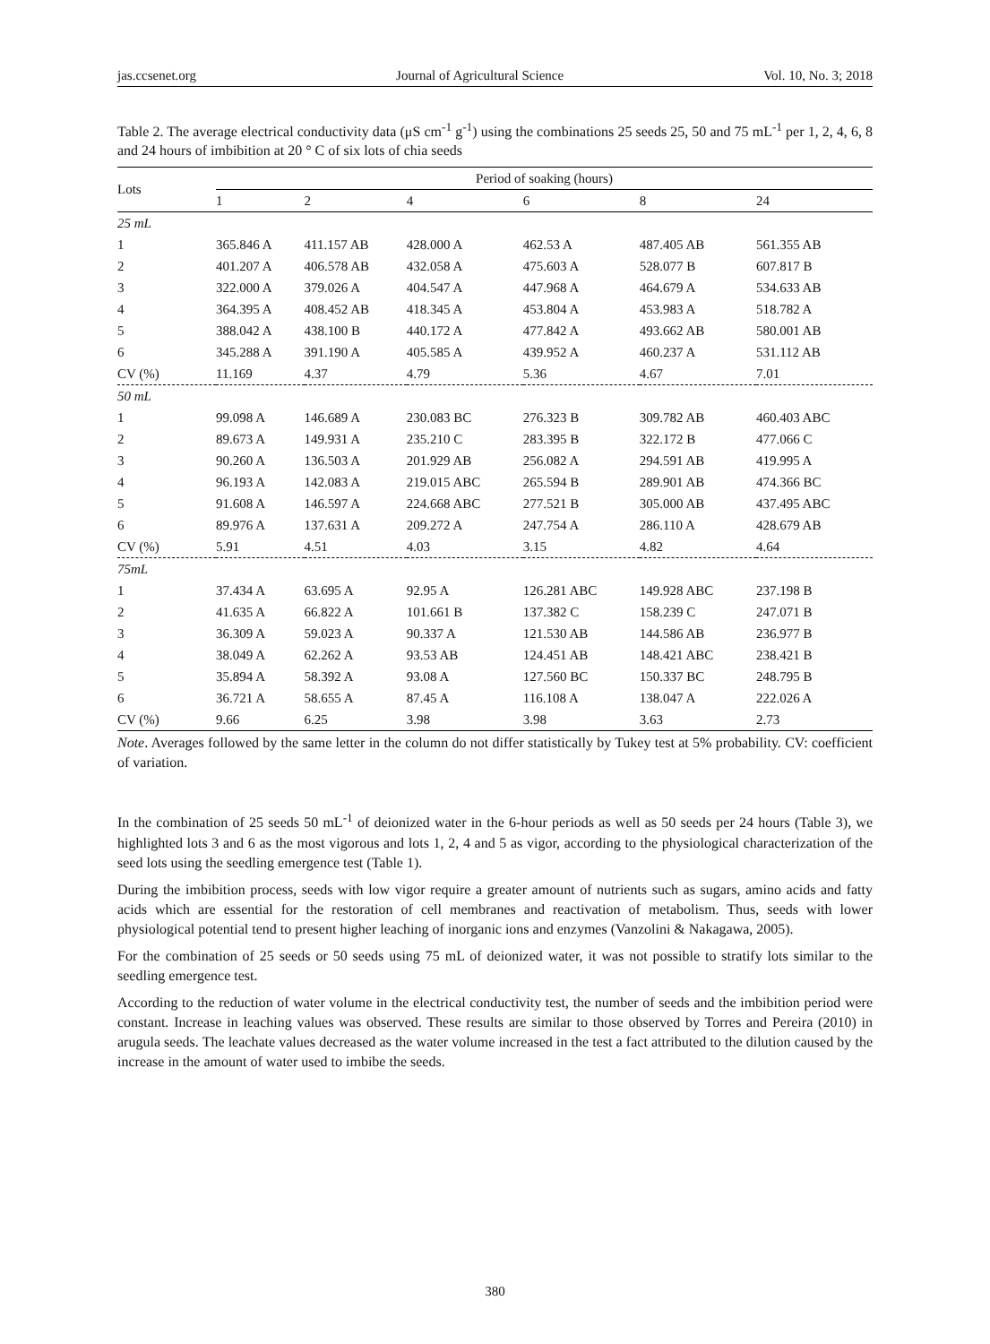jas.ccsenet.org Journal of Agricultural Science Vol. 10, No. 3; 2018
Table 2. The average electrical conductivity data (μS cm<sup>-1</sup> g<sup>-1</sup>) using the combinations 25 seeds 25, 50 and 75 mL<sup>-1</sup> per 1, 2, 4, 6, 8 and 24 hours of imbibition at 20 ° C of six lots of chia seeds
| Lots | Period of soaking (hours) | | | | | |
| --- | --- | --- | --- | --- | --- | --- |
| | 1 | 2 | 4 | 6 | 8 | 24 |
| 25 mL | | | | | | |
| 1 | 365.846 A | 411.157 AB | 428.000 A | 462.53 A | 487.405 AB | 561.355 AB |
| 2 | 401.207 A | 406.578 AB | 432.058 A | 475.603 A | 528.077 B | 607.817 B |
| 3 | 322.000 A | 379.026 A | 404.547 A | 447.968 A | 464.679 A | 534.633 AB |
| 4 | 364.395 A | 408.452 AB | 418.345 A | 453.804 A | 453.983 A | 518.782 A |
| 5 | 388.042 A | 438.100 B | 440.172 A | 477.842 A | 493.662 AB | 580.001 AB |
| 6 | 345.288 A | 391.190 A | 405.585 A | 439.952 A | 460.237 A | 531.112 AB |
| CV (%) | 11.169 | 4.37 | 4.79 | 5.36 | 4.67 | 7.01 |
| 50 mL | | | | | | |
| 1 | 99.098 A | 146.689 A | 230.083 BC | 276.323 B | 309.782 AB | 460.403 ABC |
| 2 | 89.673 A | 149.931 A | 235.210 C | 283.395 B | 322.172 B | 477.066 C |
| 3 | 90.260 A | 136.503 A | 201.929 AB | 256.082 A | 294.591 AB | 419.995 A |
| 4 | 96.193 A | 142.083 A | 219.015 ABC | 265.594 B | 289.901 AB | 474.366 BC |
| 5 | 91.608 A | 146.597 A | 224.668 ABC | 277.521 B | 305.000 AB | 437.495 ABC |
| 6 | 89.976 A | 137.631 A | 209.272 A | 247.754 A | 286.110 A | 428.679 AB |
| CV (%) | 5.91 | 4.51 | 4.03 | 3.15 | 4.82 | 4.64 |
| 75mL | | | | | | |
| 1 | 37.434 A | 63.695 A | 92.95 A | 126.281 ABC | 149.928 ABC | 237.198 B |
| 2 | 41.635 A | 66.822 A | 101.661 B | 137.382 C | 158.239 C | 247.071 B |
| 3 | 36.309 A | 59.023 A | 90.337 A | 121.530 AB | 144.586 AB | 236.977 B |
| 4 | 38.049 A | 62.262 A | 93.53 AB | 124.451 AB | 148.421 ABC | 238.421 B |
| 5 | 35.894 A | 58.392 A | 93.08 A | 127.560 BC | 150.337 BC | 248.795 B |
| 6 | 36.721 A | 58.655 A | 87.45 A | 116.108 A | 138.047 A | 222.026 A |
| CV (%) | 9.66 | 6.25 | 3.98 | 3.98 | 3.63 | 2.73 |
Note. Averages followed by the same letter in the column do not differ statistically by Tukey test at 5% probability. CV: coefficient of variation.
In the combination of 25 seeds 50 mL<sup>-1</sup> of deionized water in the 6-hour periods as well as 50 seeds per 24 hours (Table 3), we highlighted lots 3 and 6 as the most vigorous and lots 1, 2, 4 and 5 as vigor, according to the physiological characterization of the seed lots using the seedling emergence test (Table 1).
During the imbibition process, seeds with low vigor require a greater amount of nutrients such as sugars, amino acids and fatty acids which are essential for the restoration of cell membranes and reactivation of metabolism. Thus, seeds with lower physiological potential tend to present higher leaching of inorganic ions and enzymes (Vanzolini & Nakagawa, 2005).
For the combination of 25 seeds or 50 seeds using 75 mL of deionized water, it was not possible to stratify lots similar to the seedling emergence test.
According to the reduction of water volume in the electrical conductivity test, the number of seeds and the imbibition period were constant. Increase in leaching values was observed. These results are similar to those observed by Torres and Pereira (2010) in arugula seeds. The leachate values decreased as the water volume increased in the test a fact attributed to the dilution caused by the increase in the amount of water used to imbibe the seeds.
380